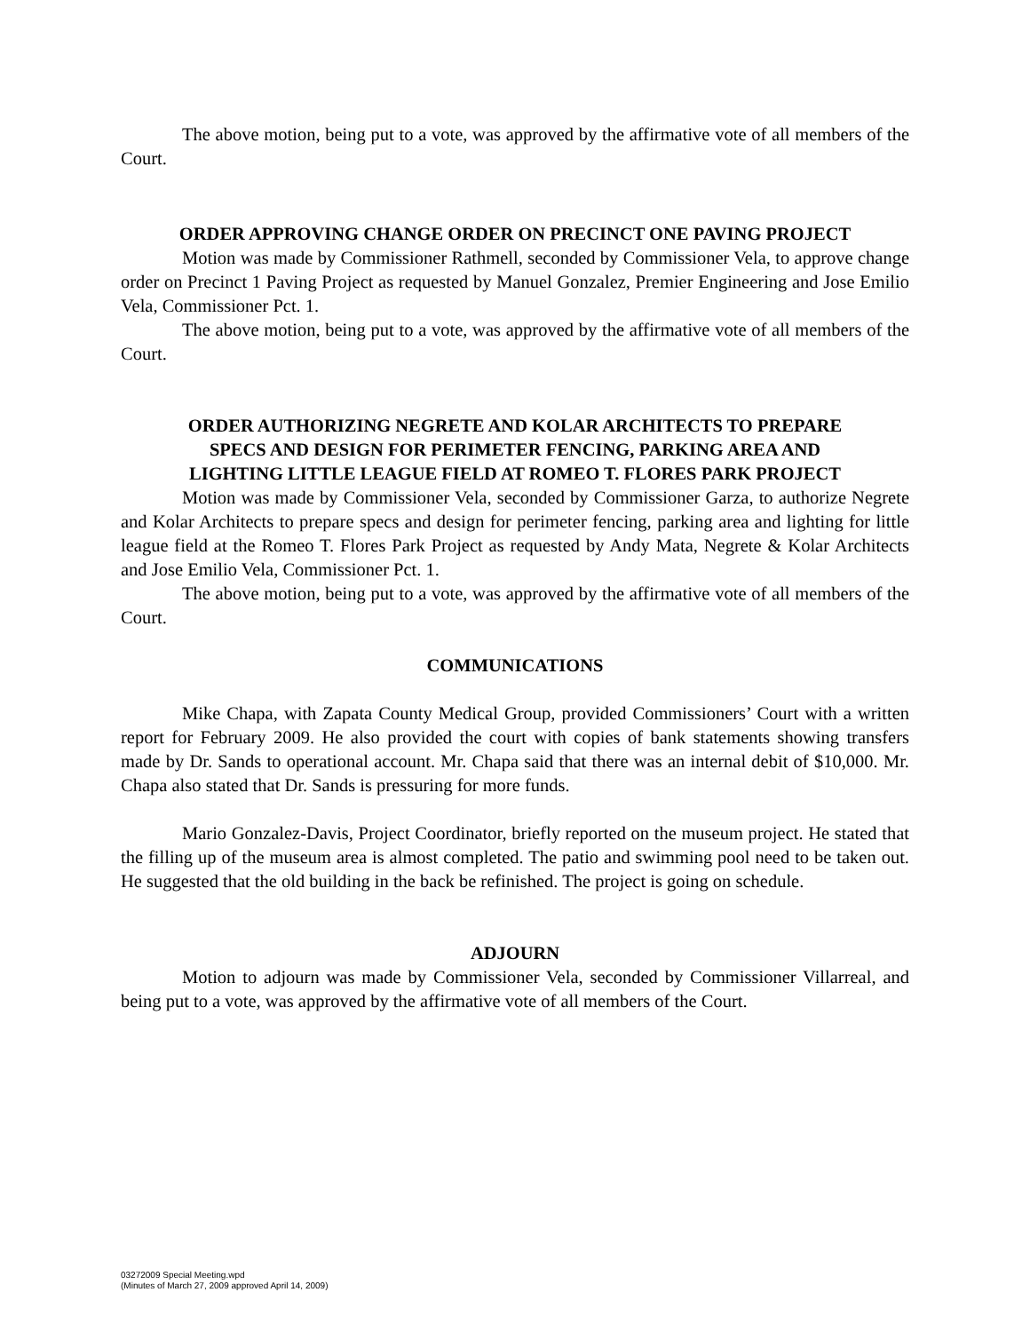The above motion, being put to a vote, was approved by the affirmative vote of all members of the Court.
ORDER APPROVING CHANGE ORDER ON PRECINCT ONE PAVING PROJECT
Motion was made by Commissioner Rathmell, seconded by Commissioner Vela, to approve change order on Precinct 1 Paving Project as requested by Manuel Gonzalez, Premier Engineering and Jose Emilio Vela, Commissioner Pct. 1.
The above motion, being put to a vote, was approved by the affirmative vote of all members of the Court.
ORDER AUTHORIZING NEGRETE AND KOLAR ARCHITECTS TO PREPARE
SPECS AND DESIGN FOR PERIMETER FENCING, PARKING AREA AND
LIGHTING LITTLE LEAGUE FIELD AT ROMEO T. FLORES PARK PROJECT
Motion was made by Commissioner Vela, seconded by Commissioner Garza, to authorize Negrete and Kolar Architects to prepare specs and design for perimeter fencing, parking area and lighting for little league field at the Romeo T. Flores Park Project as requested by Andy Mata, Negrete & Kolar Architects and Jose Emilio Vela, Commissioner Pct. 1.
The above motion, being put to a vote, was approved by the affirmative vote of all members of the Court.
COMMUNICATIONS
Mike Chapa, with Zapata County Medical Group, provided Commissioners’ Court with a written report for February 2009. He also provided the court with copies of bank statements showing transfers made by Dr. Sands to operational account. Mr. Chapa said that there was an internal debit of $10,000. Mr. Chapa also stated that Dr. Sands is pressuring for more funds.
Mario Gonzalez-Davis, Project Coordinator, briefly reported on the museum project. He stated that the filling up of the museum area is almost completed. The patio and swimming pool need to be taken out. He suggested that the old building in the back be refinished. The project is going on schedule.
ADJOURN
Motion to adjourn was made by Commissioner Vela, seconded by Commissioner Villarreal, and being put to a vote, was approved by the affirmative vote of all members of the Court.
03272009 Special Meeting.wpd
(Minutes of March 27, 2009 approved April 14, 2009)